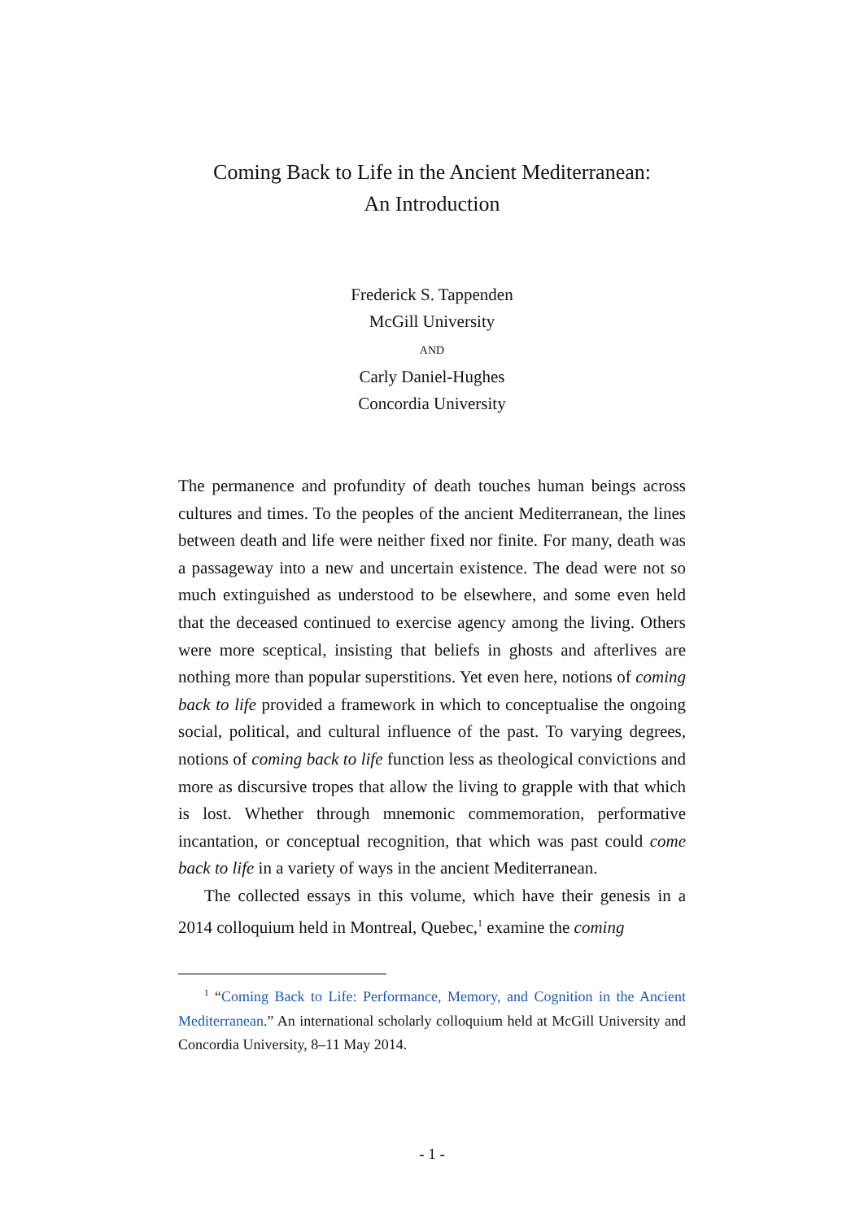Coming Back to Life in the Ancient Mediterranean:
An Introduction
Frederick S. Tappenden
McGill University
AND
Carly Daniel-Hughes
Concordia University
The permanence and profundity of death touches human beings across cultures and times. To the peoples of the ancient Mediterranean, the lines between death and life were neither fixed nor finite. For many, death was a passageway into a new and uncertain existence. The dead were not so much extinguished as understood to be elsewhere, and some even held that the deceased continued to exercise agency among the living. Others were more sceptical, insisting that beliefs in ghosts and afterlives are nothing more than popular superstitions. Yet even here, notions of coming back to life provided a framework in which to conceptualise the ongoing social, political, and cultural influence of the past. To varying degrees, notions of coming back to life function less as theological convictions and more as discursive tropes that allow the living to grapple with that which is lost. Whether through mnemonic commemoration, performative incantation, or conceptual recognition, that which was past could come back to life in a variety of ways in the ancient Mediterranean.
The collected essays in this volume, which have their genesis in a 2014 colloquium held in Montreal, Quebec,<sup>1</sup> examine the coming
<sup>1</sup> “Coming Back to Life: Performance, Memory, and Cognition in the Ancient Mediterranean.” An international scholarly colloquium held at McGill University and Concordia University, 8–11 May 2014.
- 1 -